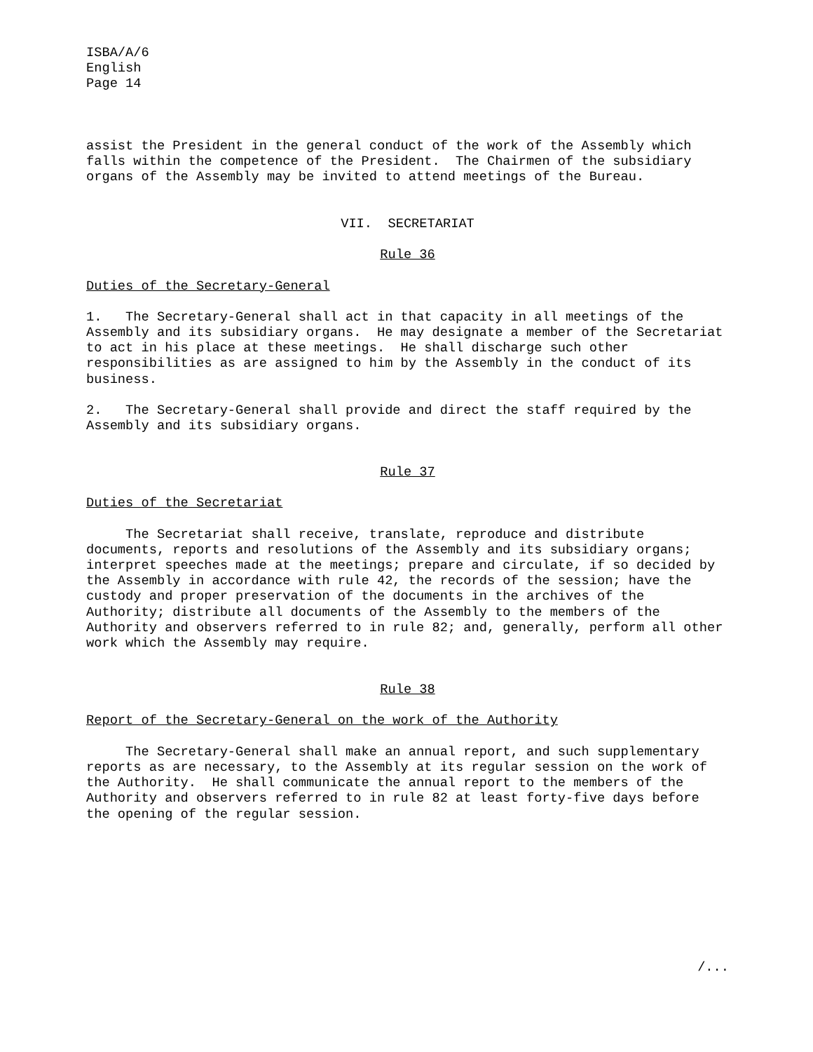ISBA/A/6
English
Page 14
assist the President in the general conduct of the work of the Assembly which falls within the competence of the President. The Chairmen of the subsidiary organs of the Assembly may be invited to attend meetings of the Bureau.
VII. SECRETARIAT
Rule 36
Duties of the Secretary-General
1. The Secretary-General shall act in that capacity in all meetings of the Assembly and its subsidiary organs. He may designate a member of the Secretariat to act in his place at these meetings. He shall discharge such other responsibilities as are assigned to him by the Assembly in the conduct of its business.
2. The Secretary-General shall provide and direct the staff required by the Assembly and its subsidiary organs.
Rule 37
Duties of the Secretariat
The Secretariat shall receive, translate, reproduce and distribute documents, reports and resolutions of the Assembly and its subsidiary organs; interpret speeches made at the meetings; prepare and circulate, if so decided by the Assembly in accordance with rule 42, the records of the session; have the custody and proper preservation of the documents in the archives of the Authority; distribute all documents of the Assembly to the members of the Authority and observers referred to in rule 82; and, generally, perform all other work which the Assembly may require.
Rule 38
Report of the Secretary-General on the work of the Authority
The Secretary-General shall make an annual report, and such supplementary reports as are necessary, to the Assembly at its regular session on the work of the Authority. He shall communicate the annual report to the members of the Authority and observers referred to in rule 82 at least forty-five days before the opening of the regular session.
/...